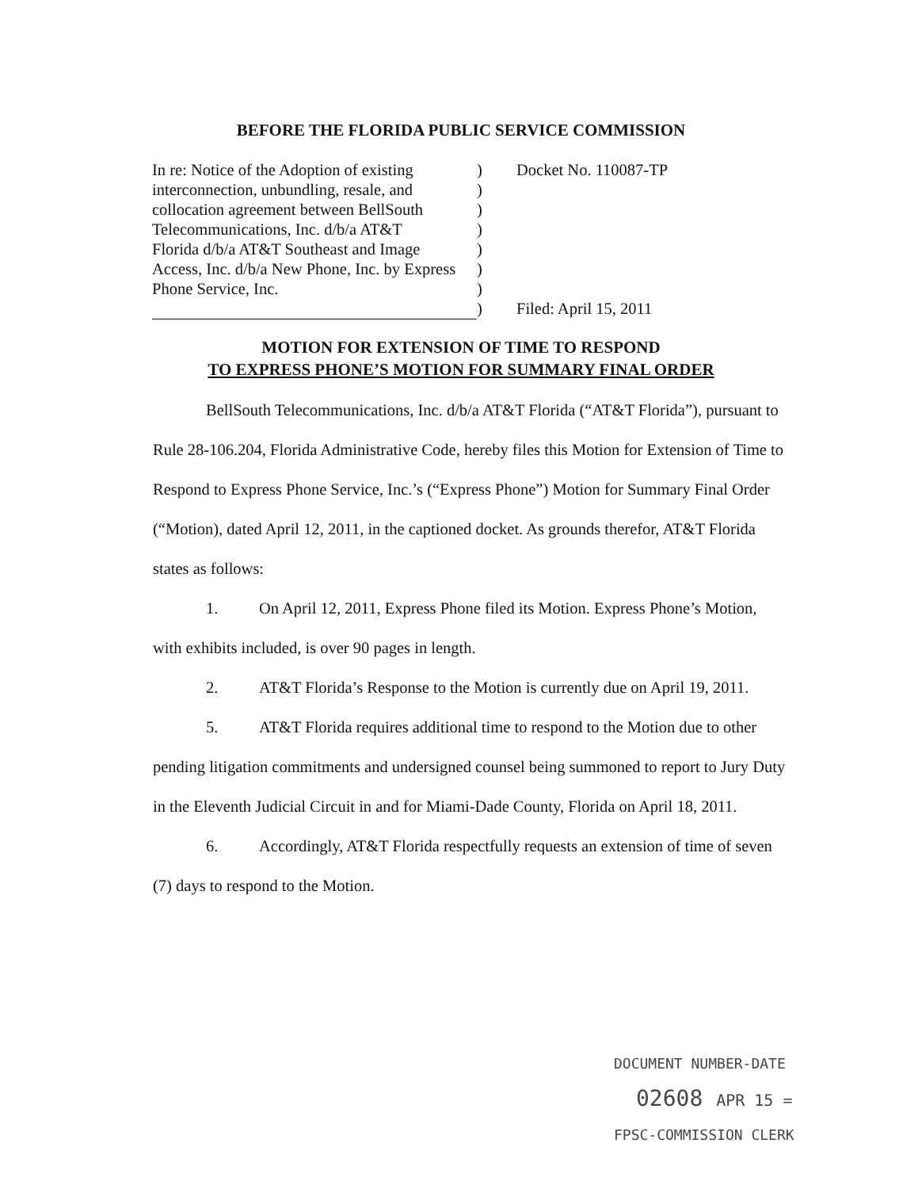BEFORE THE FLORIDA PUBLIC SERVICE COMMISSION
| In re: Notice of the Adoption of existing | ) | Docket No. 110087-TP |
| interconnection, unbundling, resale, and | ) | |
| collocation agreement between BellSouth | ) | |
| Telecommunications, Inc. d/b/a AT&T | ) | |
| Florida d/b/a AT&T Southeast and Image | ) | |
| Access, Inc. d/b/a New Phone, Inc. by Express | ) | |
| Phone Service, Inc. | ) | |
| | ) | Filed: April 15, 2011 |
MOTION FOR EXTENSION OF TIME TO RESPOND
TO EXPRESS PHONE’S MOTION FOR SUMMARY FINAL ORDER
BellSouth Telecommunications, Inc. d/b/a AT&T Florida (“AT&T Florida”), pursuant to Rule 28-106.204, Florida Administrative Code, hereby files this Motion for Extension of Time to Respond to Express Phone Service, Inc.’s (“Express Phone”) Motion for Summary Final Order (“Motion), dated April 12, 2011, in the captioned docket. As grounds therefor, AT&T Florida states as follows:
1. On April 12, 2011, Express Phone filed its Motion. Express Phone’s Motion, with exhibits included, is over 90 pages in length.
2. AT&T Florida’s Response to the Motion is currently due on April 19, 2011.
5. AT&T Florida requires additional time to respond to the Motion due to other pending litigation commitments and undersigned counsel being summoned to report to Jury Duty in the Eleventh Judicial Circuit in and for Miami-Dade County, Florida on April 18, 2011.
6. Accordingly, AT&T Florida respectfully requests an extension of time of seven (7) days to respond to the Motion.
DOCUMENT NUMBER-DATE
02608 APR 15 =
FPSC-COMMISSION CLERK